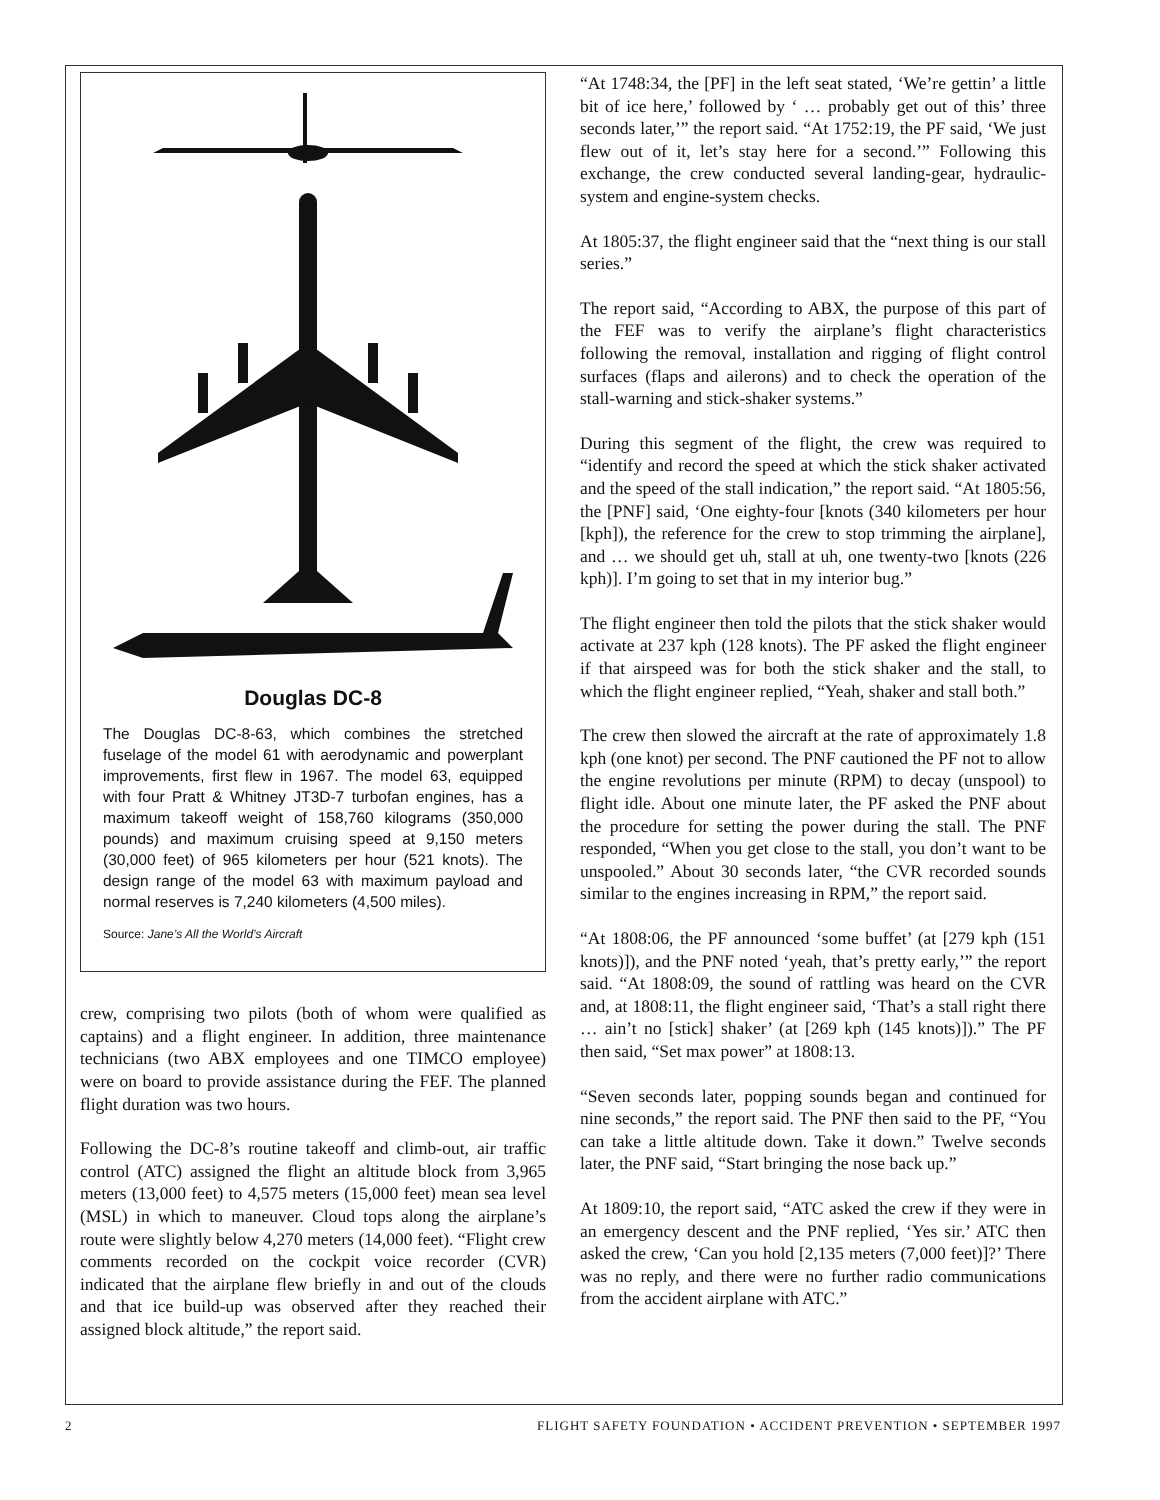Douglas DC-8
The Douglas DC-8-63, which combines the stretched fuselage of the model 61 with aerodynamic and powerplant improvements, first flew in 1967. The model 63, equipped with four Pratt & Whitney JT3D-7 turbofan engines, has a maximum takeoff weight of 158,760 kilograms (350,000 pounds) and maximum cruising speed at 9,150 meters (30,000 feet) of 965 kilometers per hour (521 knots). The design range of the model 63 with maximum payload and normal reserves is 7,240 kilometers (4,500 miles).
Source: Jane’s All the World’s Aircraft
crew, comprising two pilots (both of whom were qualified as captains) and a flight engineer. In addition, three maintenance technicians (two ABX employees and one TIMCO employee) were on board to provide assistance during the FEF. The planned flight duration was two hours.
Following the DC-8’s routine takeoff and climb-out, air traffic control (ATC) assigned the flight an altitude block from 3,965 meters (13,000 feet) to 4,575 meters (15,000 feet) mean sea level (MSL) in which to maneuver. Cloud tops along the airplane’s route were slightly below 4,270 meters (14,000 feet). “Flight crew comments recorded on the cockpit voice recorder (CVR) indicated that the airplane flew briefly in and out of the clouds and that ice build-up was observed after they reached their assigned block altitude,” the report said.
“At 1748:34, the [PF] in the left seat stated, ‘We’re gettin’ a little bit of ice here,’ followed by ‘ … probably get out of this’ three seconds later,’” the report said. “At 1752:19, the PF said, ‘We just flew out of it, let’s stay here for a second.’” Following this exchange, the crew conducted several landing-gear, hydraulic-system and engine-system checks.
At 1805:37, the flight engineer said that the “next thing is our stall series.”
The report said, “According to ABX, the purpose of this part of the FEF was to verify the airplane’s flight characteristics following the removal, installation and rigging of flight control surfaces (flaps and ailerons) and to check the operation of the stall-warning and stick-shaker systems.”
During this segment of the flight, the crew was required to “identify and record the speed at which the stick shaker activated and the speed of the stall indication,” the report said. “At 1805:56, the [PNF] said, ‘One eighty-four [knots (340 kilometers per hour [kph]), the reference for the crew to stop trimming the airplane], and … we should get uh, stall at uh, one twenty-two [knots (226 kph)]. I’m going to set that in my interior bug.”
The flight engineer then told the pilots that the stick shaker would activate at 237 kph (128 knots). The PF asked the flight engineer if that airspeed was for both the stick shaker and the stall, to which the flight engineer replied, “Yeah, shaker and stall both.”
The crew then slowed the aircraft at the rate of approximately 1.8 kph (one knot) per second. The PNF cautioned the PF not to allow the engine revolutions per minute (RPM) to decay (unspool) to flight idle. About one minute later, the PF asked the PNF about the procedure for setting the power during the stall. The PNF responded, “When you get close to the stall, you don’t want to be unspooled.” About 30 seconds later, “the CVR recorded sounds similar to the engines increasing in RPM,” the report said.
“At 1808:06, the PF announced ‘some buffet’ (at [279 kph (151 knots)]), and the PNF noted ‘yeah, that’s pretty early,’” the report said. “At 1808:09, the sound of rattling was heard on the CVR and, at 1808:11, the flight engineer said, ‘That’s a stall right there … ain’t no [stick] shaker’ (at [269 kph (145 knots)]).” The PF then said, “Set max power” at 1808:13.
“Seven seconds later, popping sounds began and continued for nine seconds,” the report said. The PNF then said to the PF, “You can take a little altitude down. Take it down.” Twelve seconds later, the PNF said, “Start bringing the nose back up.”
At 1809:10, the report said, “ATC asked the crew if they were in an emergency descent and the PNF replied, ‘Yes sir.’ ATC then asked the crew, ‘Can you hold [2,135 meters (7,000 feet)]?’ There was no reply, and there were no further radio communications from the accident airplane with ATC.”
2 FLIGHT SAFETY FOUNDATION • ACCIDENT PREVENTION • SEPTEMBER 1997